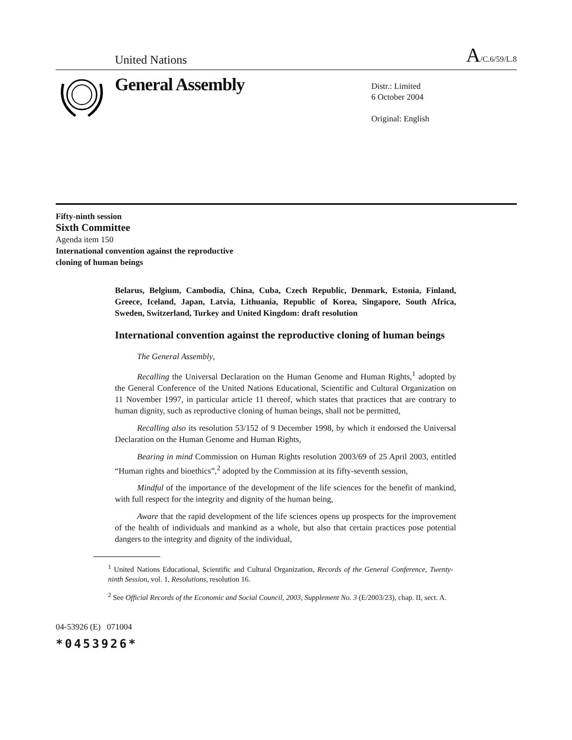United Nations A/C.6/59/L.8
General Assembly
Distr.: Limited
6 October 2004
Original: English
Fifty-ninth session
Sixth Committee
Agenda item 150
International convention against the reproductive
cloning of human beings
Belarus, Belgium, Cambodia, China, Cuba, Czech Republic, Denmark, Estonia, Finland, Greece, Iceland, Japan, Latvia, Lithuania, Republic of Korea, Singapore, South Africa, Sweden, Switzerland, Turkey and United Kingdom: draft resolution
International convention against the reproductive cloning of human beings
The General Assembly,
Recalling the Universal Declaration on the Human Genome and Human Rights,<sup>1</sup> adopted by the General Conference of the United Nations Educational, Scientific and Cultural Organization on 11 November 1997, in particular article 11 thereof, which states that practices that are contrary to human dignity, such as reproductive cloning of human beings, shall not be permitted,
Recalling also its resolution 53/152 of 9 December 1998, by which it endorsed the Universal Declaration on the Human Genome and Human Rights,
Bearing in mind Commission on Human Rights resolution 2003/69 of 25 April 2003, entitled “Human rights and bioethics”,<sup>2</sup> adopted by the Commission at its fifty-seventh session,
Mindful of the importance of the development of the life sciences for the benefit of mankind, with full respect for the integrity and dignity of the human being,
Aware that the rapid development of the life sciences opens up prospects for the improvement of the health of individuals and mankind as a whole, but also that certain practices pose potential dangers to the integrity and dignity of the individual,
<sup>1</sup> United Nations Educational, Scientific and Cultural Organization, Records of the General Conference, Twenty-ninth Session, vol. 1, Resolutions, resolution 16.
<sup>2</sup> See Official Records of the Economic and Social Council, 2003, Supplement No. 3 (E/2003/23), chap. II, sect. A.
04-53926 (E) 071004
*0453926*